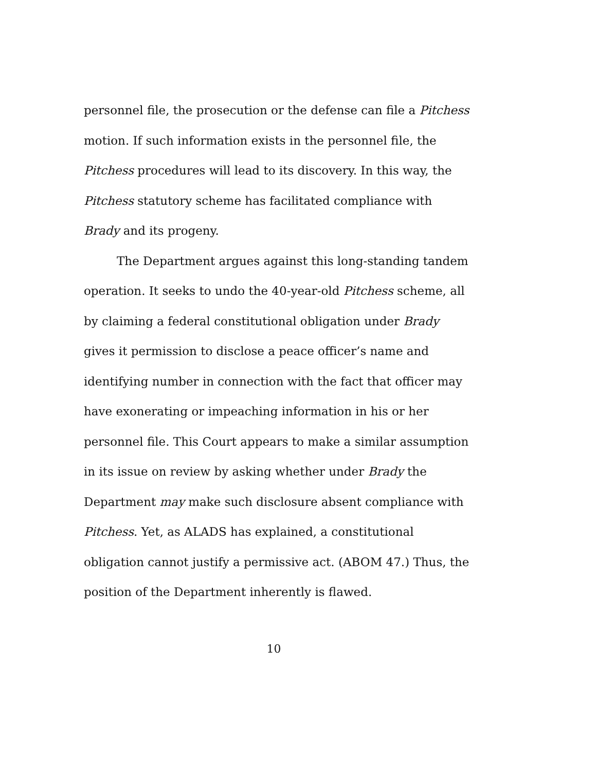personnel file, the prosecution or the defense can file a Pitchess motion. If such information exists in the personnel file, the Pitchess procedures will lead to its discovery. In this way, the Pitchess statutory scheme has facilitated compliance with Brady and its progeny.
The Department argues against this long-standing tandem operation. It seeks to undo the 40-year-old Pitchess scheme, all by claiming a federal constitutional obligation under Brady gives it permission to disclose a peace officer’s name and identifying number in connection with the fact that officer may have exonerating or impeaching information in his or her personnel file. This Court appears to make a similar assumption in its issue on review by asking whether under Brady the Department may make such disclosure absent compliance with Pitchess. Yet, as ALADS has explained, a constitutional obligation cannot justify a permissive act. (ABOM 47.) Thus, the position of the Department inherently is flawed.
10